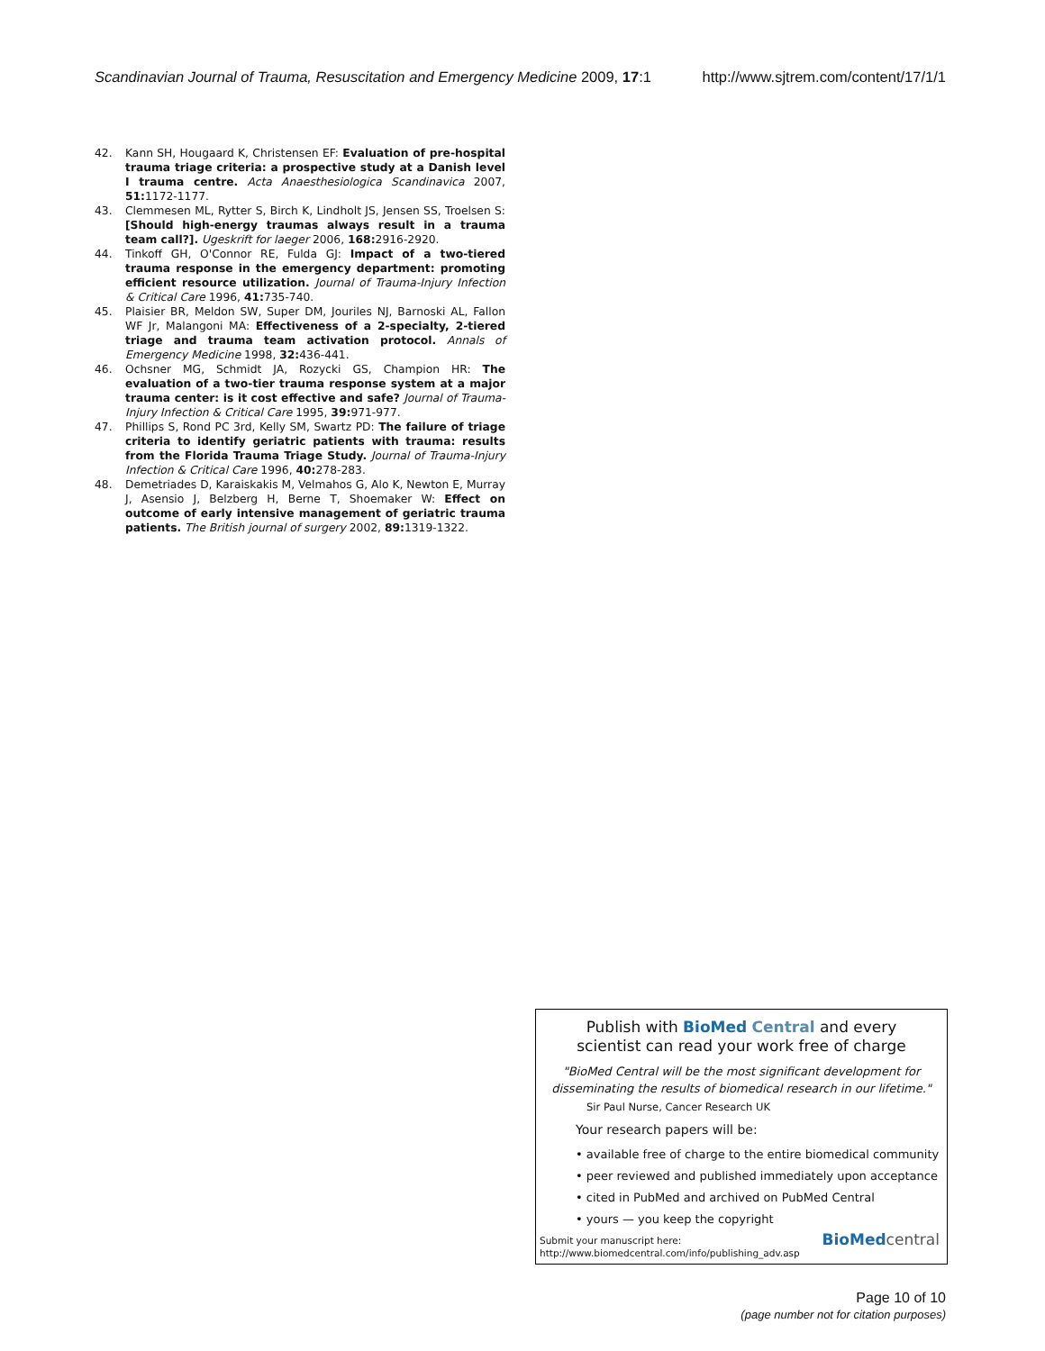Scandinavian Journal of Trauma, Resuscitation and Emergency Medicine 2009, 17:1 http://www.sjtrem.com/content/17/1/1
42. Kann SH, Hougaard K, Christensen EF: Evaluation of pre-hospital trauma triage criteria: a prospective study at a Danish level I trauma centre. Acta Anaesthesiologica Scandinavica 2007, 51: 1172-1177.
43. Clemmesen ML, Rytter S, Birch K, Lindholt JS, Jensen SS, Troelsen S: [Should high-energy traumas always result in a trauma team call?]. Ugeskrift for laeger 2006, 168: 2916-2920.
44. Tinkoff GH, O'Connor RE, Fulda GJ: Impact of a two-tiered trauma response in the emergency department: promoting efficient resource utilization. Journal of Trauma-Injury Infection & Critical Care 1996, 41: 735-740.
45. Plaisier BR, Meldon SW, Super DM, Jouriles NJ, Barnoski AL, Fallon WF Jr, Malangoni MA: Effectiveness of a 2-specialty, 2-tiered triage and trauma team activation protocol. Annals of Emergency Medicine 1998, 32: 436-441.
46. Ochsner MG, Schmidt JA, Rozycki GS, Champion HR: The evaluation of a two-tier trauma response system at a major trauma center: is it cost effective and safe? Journal of Trauma-Injury Infection & Critical Care 1995, 39: 971-977.
47. Phillips S, Rond PC 3rd, Kelly SM, Swartz PD: The failure of triage criteria to identify geriatric patients with trauma: results from the Florida Trauma Triage Study. Journal of Trauma-Injury Infection & Critical Care 1996, 40: 278-283.
48. Demetriades D, Karaiskakis M, Velmahos G, Alo K, Newton E, Murray J, Asensio J, Belzberg H, Berne T, Shoemaker W: Effect on outcome of early intensive management of geriatric trauma patients. The British journal of surgery 2002, 89: 1319-1322.
Publish with Bio Med Central and every
scientist can read your work free of charge
"BioMed Central will be the most significant development for disseminating the results of biomedical research in our lifetime."
Sir Paul Nurse, Cancer Research UK
Your research papers will be:
• available free of charge to the entire biomedical community
• peer reviewed and published immediately upon acceptance
• cited in PubMed and archived on PubMed Central
• yours — you keep the copyright
Submit your manuscript here:
http://www.biomedcentral.com/info/publishing_adv.asp
BioMed central
Page 10 of 10
(page number not for citation purposes)